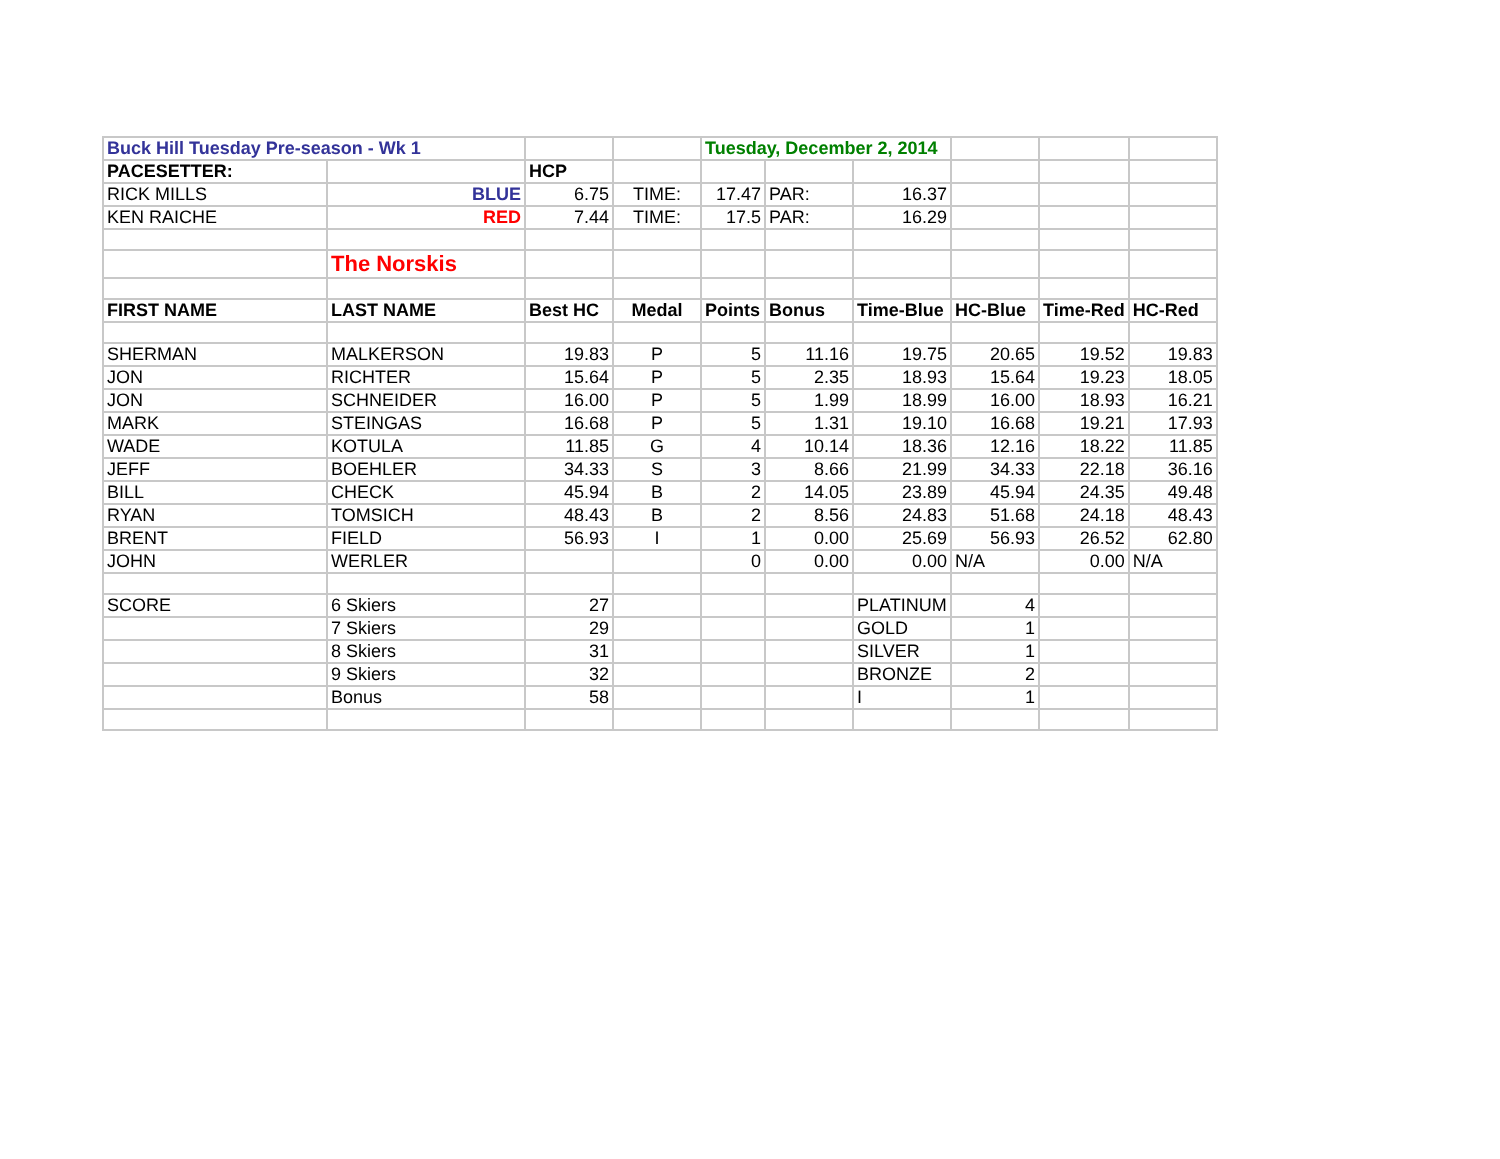| Buck Hill Tuesday Pre-season - Wk 1 | | | | Tuesday, December 2, 2014 | | | | | |
| PACESETTER: | | HCP | | | | | | | |
| RICK MILLS | BLUE | 6.75 | TIME: | 17.47 | PAR: | 16.37 | | | |
| KEN RAICHE | RED | 7.44 | TIME: | 17.5 | PAR: | 16.29 | | | |
| | The Norskis | | | | | | | | |
| FIRST NAME | LAST NAME | Best HC | Medal | Points | Bonus | Time-Blue | HC-Blue | Time-Red | HC-Red |
| SHERMAN | MALKERSON | 19.83 | P | 5 | 11.16 | 19.75 | 20.65 | 19.52 | 19.83 |
| JON | RICHTER | 15.64 | P | 5 | 2.35 | 18.93 | 15.64 | 19.23 | 18.05 |
| JON | SCHNEIDER | 16.00 | P | 5 | 1.99 | 18.99 | 16.00 | 18.93 | 16.21 |
| MARK | STEINGAS | 16.68 | P | 5 | 1.31 | 19.10 | 16.68 | 19.21 | 17.93 |
| WADE | KOTULA | 11.85 | G | 4 | 10.14 | 18.36 | 12.16 | 18.22 | 11.85 |
| JEFF | BOEHLER | 34.33 | S | 3 | 8.66 | 21.99 | 34.33 | 22.18 | 36.16 |
| BILL | CHECK | 45.94 | B | 2 | 14.05 | 23.89 | 45.94 | 24.35 | 49.48 |
| RYAN | TOMSICH | 48.43 | B | 2 | 8.56 | 24.83 | 51.68 | 24.18 | 48.43 |
| BRENT | FIELD | 56.93 | I | 1 | 0.00 | 25.69 | 56.93 | 26.52 | 62.80 |
| JOHN | WERLER | | | 0 | 0.00 | 0.00 | N/A | 0.00 | N/A |
| SCORE | 6 Skiers | 27 | | | | PLATINUM | 4 | | |
| | 7 Skiers | 29 | | | | GOLD | 1 | | |
| | 8 Skiers | 31 | | | | SILVER | 1 | | |
| | 9 Skiers | 32 | | | | BRONZE | 2 | | |
| | Bonus | 58 | | | | I | 1 | | |